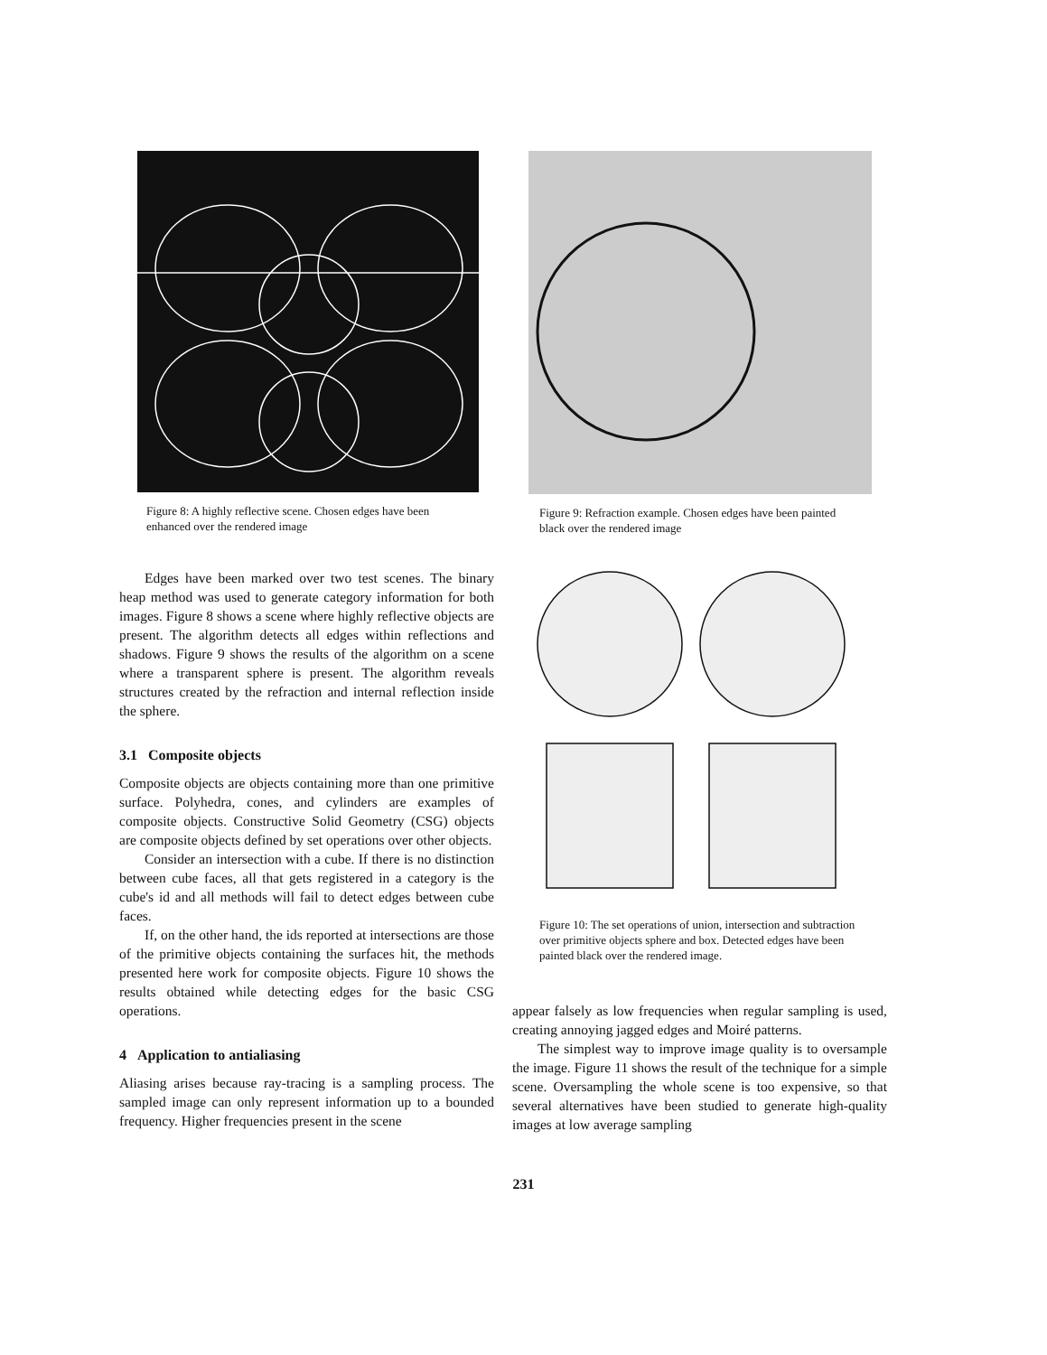Figure 8: A highly reflective scene. Chosen edges have been enhanced over the rendered image
Edges have been marked over two test scenes. The binary heap method was used to generate category information for both images. Figure 8 shows a scene where highly reflective objects are present. The algorithm detects all edges within reflections and shadows. Figure 9 shows the results of the algorithm on a scene where a transparent sphere is present. The algorithm reveals structures created by the refraction and internal reflection inside the sphere.
3.1 Composite objects
Composite objects are objects containing more than one primitive surface. Polyhedra, cones, and cylinders are examples of composite objects. Constructive Solid Geometry (CSG) objects are composite objects defined by set operations over other objects.
Consider an intersection with a cube. If there is no distinction between cube faces, all that gets registered in a category is the cube's id and all methods will fail to detect edges between cube faces.
If, on the other hand, the ids reported at intersections are those of the primitive objects containing the surfaces hit, the methods presented here work for composite objects. Figure 10 shows the results obtained while detecting edges for the basic CSG operations.
4 Application to antialiasing
Aliasing arises because ray-tracing is a sampling process. The sampled image can only represent information up to a bounded frequency. Higher frequencies present in the scene
Figure 9: Refraction example. Chosen edges have been painted black over the rendered image
Figure 10: The set operations of union, intersection and subtraction over primitive objects sphere and box. Detected edges have been painted black over the rendered image.
appear falsely as low frequencies when regular sampling is used, creating annoying jagged edges and Moiré patterns.
The simplest way to improve image quality is to oversample the image. Figure 11 shows the result of the technique for a simple scene. Oversampling the whole scene is too expensive, so that several alternatives have been studied to generate high-quality images at low average sampling
231